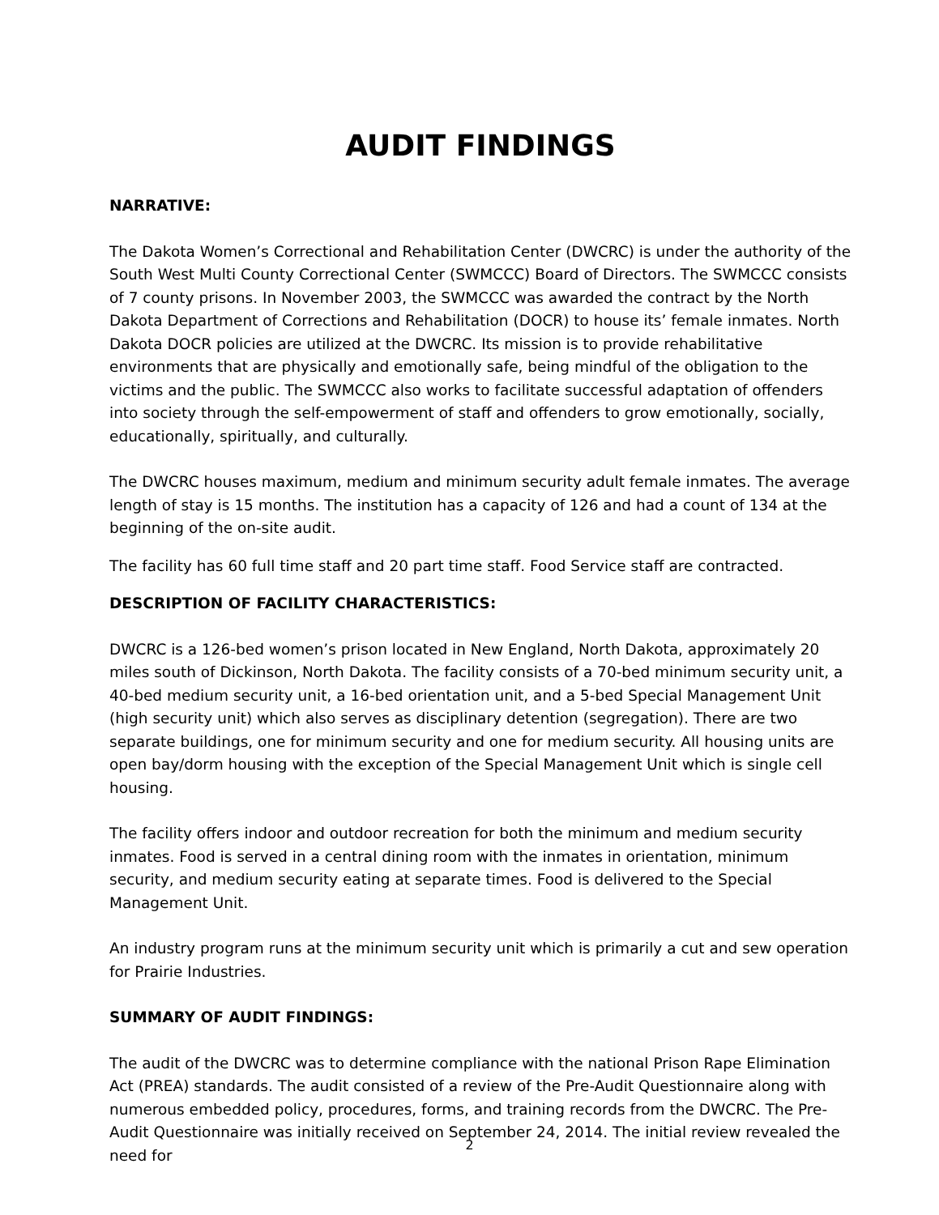AUDIT FINDINGS
NARRATIVE:
The Dakota Women’s Correctional and Rehabilitation Center (DWCRC) is under the authority of the South West Multi County Correctional Center (SWMCCC) Board of Directors. The SWMCCC consists of 7 county prisons. In November 2003, the SWMCCC was awarded the contract by the North Dakota Department of Corrections and Rehabilitation (DOCR) to house its’ female inmates. North Dakota DOCR policies are utilized at the DWCRC. Its mission is to provide rehabilitative environments that are physically and emotionally safe, being mindful of the obligation to the victims and the public. The SWMCCC also works to facilitate successful adaptation of offenders into society through the self-empowerment of staff and offenders to grow emotionally, socially, educationally, spiritually, and culturally.
The DWCRC houses maximum, medium and minimum security adult female inmates. The average length of stay is 15 months. The institution has a capacity of 126 and had a count of 134 at the beginning of the on-site audit.
The facility has 60 full time staff and 20 part time staff. Food Service staff are contracted.
DESCRIPTION OF FACILITY CHARACTERISTICS:
DWCRC is a 126-bed women’s prison located in New England, North Dakota, approximately 20 miles south of Dickinson, North Dakota. The facility consists of a 70-bed minimum security unit, a 40-bed medium security unit, a 16-bed orientation unit, and a 5-bed Special Management Unit (high security unit) which also serves as disciplinary detention (segregation). There are two separate buildings, one for minimum security and one for medium security. All housing units are open bay/dorm housing with the exception of the Special Management Unit which is single cell housing.
The facility offers indoor and outdoor recreation for both the minimum and medium security inmates. Food is served in a central dining room with the inmates in orientation, minimum security, and medium security eating at separate times. Food is delivered to the Special Management Unit.
An industry program runs at the minimum security unit which is primarily a cut and sew operation for Prairie Industries.
SUMMARY OF AUDIT FINDINGS:
The audit of the DWCRC was to determine compliance with the national Prison Rape Elimination Act (PREA) standards. The audit consisted of a review of the Pre-Audit Questionnaire along with numerous embedded policy, procedures, forms, and training records from the DWCRC. The Pre-Audit Questionnaire was initially received on September 24, 2014. The initial review revealed the need for
2